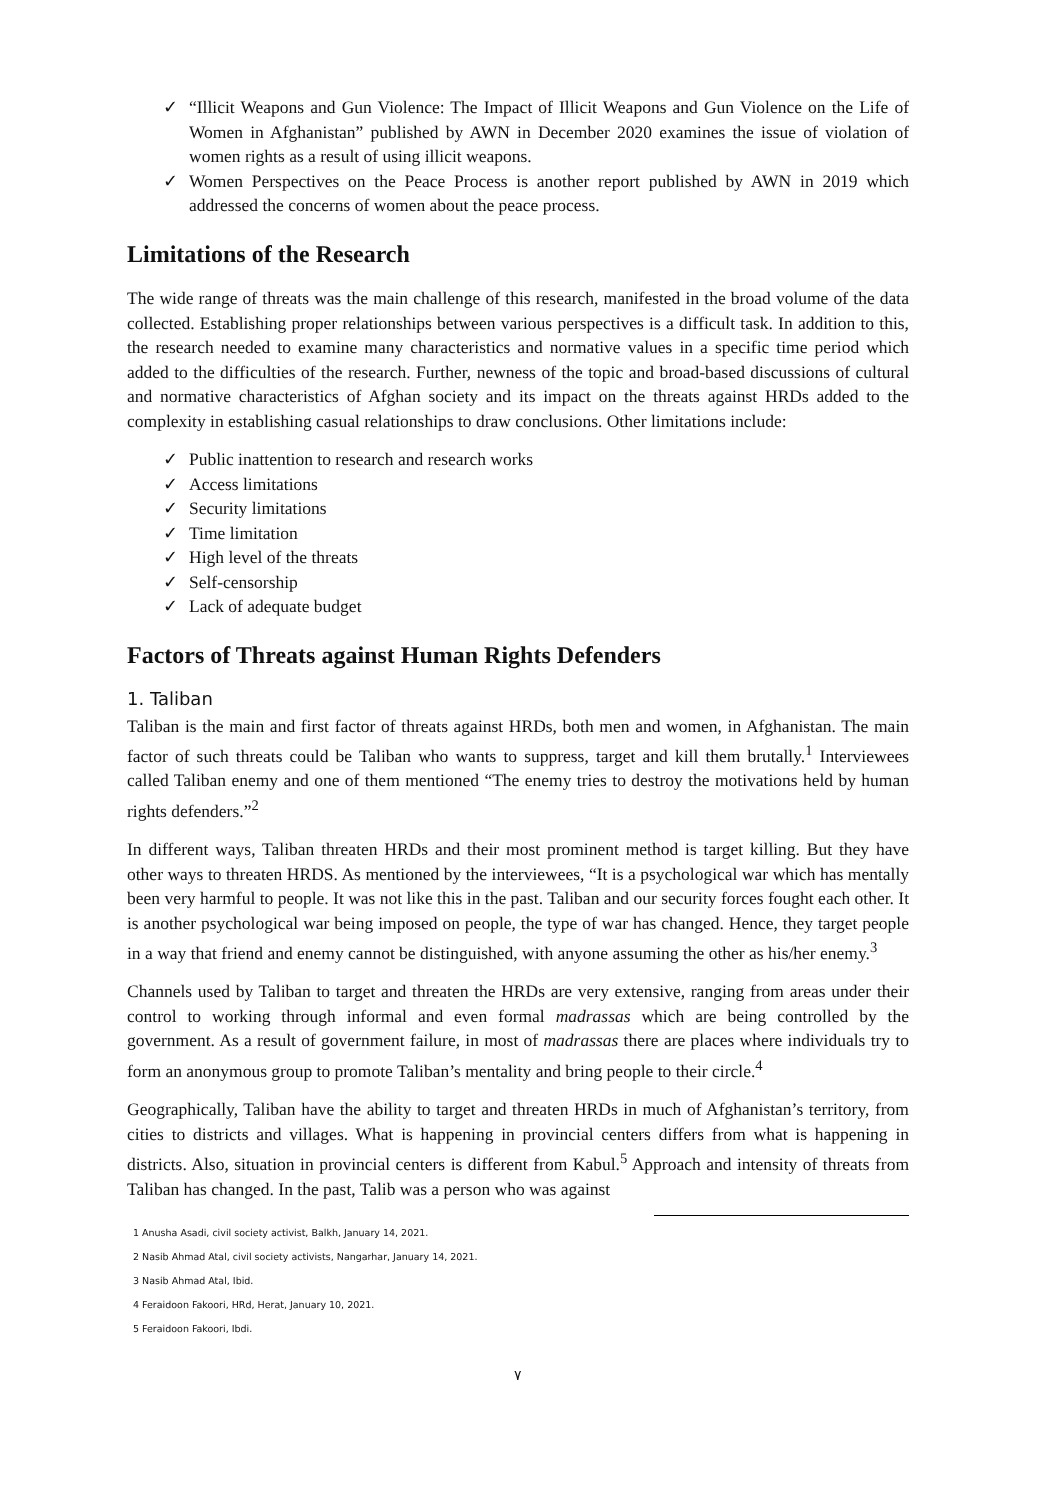✓ “Illicit Weapons and Gun Violence: The Impact of Illicit Weapons and Gun Violence on the Life of Women in Afghanistan” published by AWN in December 2020 examines the issue of violation of women rights as a result of using illicit weapons.
✓ Women Perspectives on the Peace Process is another report published by AWN in 2019 which addressed the concerns of women about the peace process.
Limitations of the Research
The wide range of threats was the main challenge of this research, manifested in the broad volume of the data collected. Establishing proper relationships between various perspectives is a difficult task. In addition to this, the research needed to examine many characteristics and normative values in a specific time period which added to the difficulties of the research. Further, newness of the topic and broad-based discussions of cultural and normative characteristics of Afghan society and its impact on the threats against HRDs added to the complexity in establishing casual relationships to draw conclusions. Other limitations include:
✓ Public inattention to research and research works
✓ Access limitations
✓ Security limitations
✓ Time limitation
✓ High level of the threats
✓ Self-censorship
✓ Lack of adequate budget
Factors of Threats against Human Rights Defenders
1. Taliban
Taliban is the main and first factor of threats against HRDs, both men and women, in Afghanistan. The main factor of such threats could be Taliban who wants to suppress, target and kill them brutally.<sup>1</sup> Interviewees called Taliban enemy and one of them mentioned “The enemy tries to destroy the motivations held by human rights defenders.”<sup>2</sup>
In different ways, Taliban threaten HRDs and their most prominent method is target killing. But they have other ways to threaten HRDS. As mentioned by the interviewees, “It is a psychological war which has mentally been very harmful to people. It was not like this in the past. Taliban and our security forces fought each other. It is another psychological war being imposed on people, the type of war has changed. Hence, they target people in a way that friend and enemy cannot be distinguished, with anyone assuming the other as his/her enemy.<sup>3</sup>
Channels used by Taliban to target and threaten the HRDs are very extensive, ranging from areas under their control to working through informal and even formal madrassas which are being controlled by the government. As a result of government failure, in most of madrassas there are places where individuals try to form an anonymous group to promote Taliban’s mentality and bring people to their circle.<sup>4</sup>
Geographically, Taliban have the ability to target and threaten HRDs in much of Afghanistan’s territory, from cities to districts and villages. What is happening in provincial centers differs from what is happening in districts. Also, situation in provincial centers is different from Kabul.<sup>5</sup> Approach and intensity of threats from Taliban has changed. In the past, Talib was a person who was against
1 Anusha Asadi, civil society activist, Balkh, January 14, 2021.
2 Nasib Ahmad Atal, civil society activists, Nangarhar, January 14, 2021.
3 Nasib Ahmad Atal, Ibid.
4 Feraidoon Fakoori, HRd, Herat, January 10, 2021.
5 Feraidoon Fakoori, Ibdi.
٧